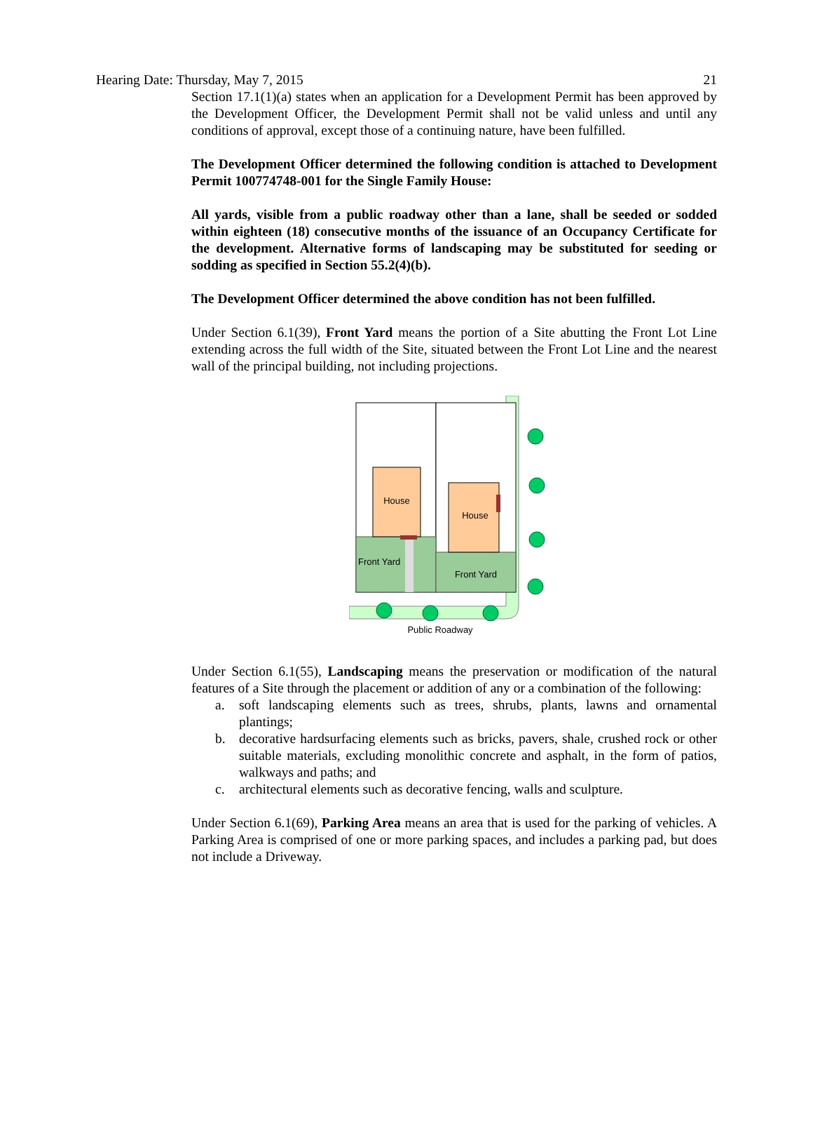Hearing Date: Thursday, May 7, 2015 21
Section 17.1(1)(a) states when an application for a Development Permit has been approved by the Development Officer, the Development Permit shall not be valid unless and until any conditions of approval, except those of a continuing nature, have been fulfilled.
The Development Officer determined the following condition is attached to Development Permit 100774748-001 for the Single Family House:
All yards, visible from a public roadway other than a lane, shall be seeded or sodded within eighteen (18) consecutive months of the issuance of an Occupancy Certificate for the development. Alternative forms of landscaping may be substituted for seeding or sodding as specified in Section 55.2(4)(b).
The Development Officer determined the above condition has not been fulfilled.
Under Section 6.1(39), Front Yard means the portion of a Site abutting the Front Lot Line extending across the full width of the Site, situated between the Front Lot Line and the nearest wall of the principal building, not including projections.
House
House
Front Yard
Front Yard
Public Roadway
Under Section 6.1(55), Landscaping means the preservation or modification of the natural features of a Site through the placement or addition of any or a combination of the following:
a. soft landscaping elements such as trees, shrubs, plants, lawns and ornamental plantings;
b. decorative hardsurfacing elements such as bricks, pavers, shale, crushed rock or other suitable materials, excluding monolithic concrete and asphalt, in the form of patios, walkways and paths; and
c. architectural elements such as decorative fencing, walls and sculpture.
Under Section 6.1(69), Parking Area means an area that is used for the parking of vehicles. A Parking Area is comprised of one or more parking spaces, and includes a parking pad, but does not include a Driveway.